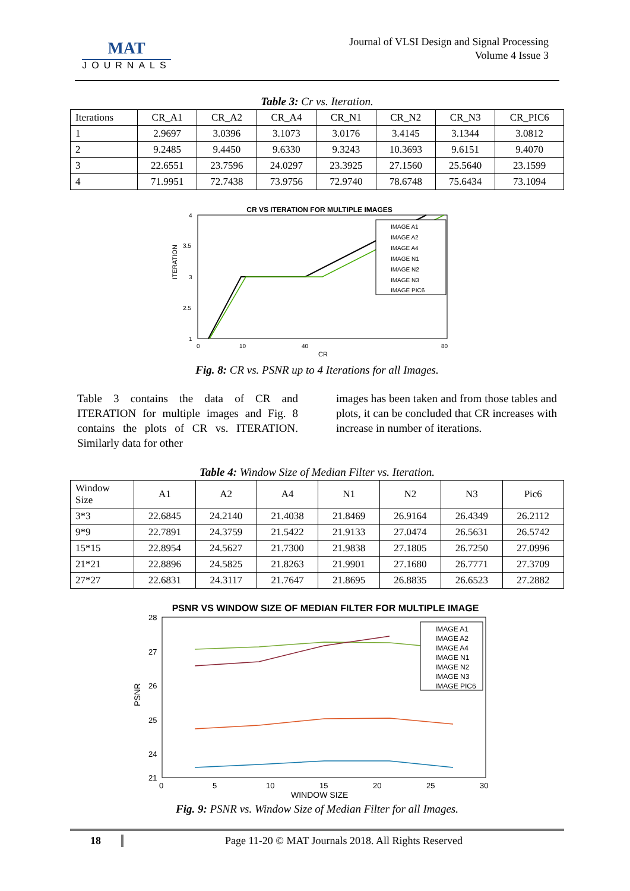MAT
JOURNALS
Journal of VLSI Design and Signal Processing
Volume 4 Issue 3
Table 3: Cr vs. Iteration.
| Iterations | CR_A1 | CR_A2 | CR_A4 | CR_N1 | CR_N2 | CR_N3 | CR_PIC6 |
| 1 | 2.9697 | 3.0396 | 3.1073 | 3.0176 | 3.4145 | 3.1344 | 3.0812 |
| 2 | 9.2485 | 9.4450 | 9.6330 | 9.3243 | 10.3693 | 9.6151 | 9.4070 |
| 3 | 22.6551 | 23.7596 | 24.0297 | 23.3925 | 27.1560 | 25.5640 | 23.1599 |
| 4 | 71.9951 | 72.7438 | 73.9756 | 72.9740 | 78.6748 | 75.6434 | 73.1094 |
CR VS ITERATION FOR MULTIPLE IMAGES
4
3.5
3
2.5
1
0
10
40
80
CR
ITERATION
IMAGE A1
IMAGE A2
IMAGE A4
IMAGE N1
IMAGE N2
IMAGE N3
IMAGE PIC6
Fig. 8: CR vs. PSNR up to 4 Iterations for all Images.
Table 3 contains the data of CR and ITERATION for multiple images and Fig. 8 contains the plots of CR vs. ITERATION. Similarly data for other
images has been taken and from those tables and plots, it can be concluded that CR increases with increase in number of iterations.
Table 4: Window Size of Median Filter vs. Iteration.
| Window Size | A1 | A2 | A4 | N1 | N2 | N3 | Pic6 |
| 3*3 | 22.6845 | 24.2140 | 21.4038 | 21.8469 | 26.9164 | 26.4349 | 26.2112 |
| 9*9 | 22.7891 | 24.3759 | 21.5422 | 21.9133 | 27.0474 | 26.5631 | 26.5742 |
| 15*15 | 22.8954 | 24.5627 | 21.7300 | 21.9838 | 27.1805 | 26.7250 | 27.0996 |
| 21*21 | 22.8896 | 24.5825 | 21.8263 | 21.9901 | 27.1680 | 26.7771 | 27.3709 |
| 27*27 | 22.6831 | 24.3117 | 21.7647 | 21.8695 | 26.8835 | 26.6523 | 27.2882 |
PSNR VS WINDOW SIZE OF MEDIAN FILTER FOR MULTIPLE IMAGE
28
27
26
25
24
21
0
5
10
15
20
25
30
WINDOW SIZE
PSNR
IMAGE A1
IMAGE A2
IMAGE A4
IMAGE N1
IMAGE N2
IMAGE N3
IMAGE PIC6
Fig. 9: PSNR vs. Window Size of Median Filter for all Images.
18 Page 11-20 © MAT Journals 2018. All Rights Reserved